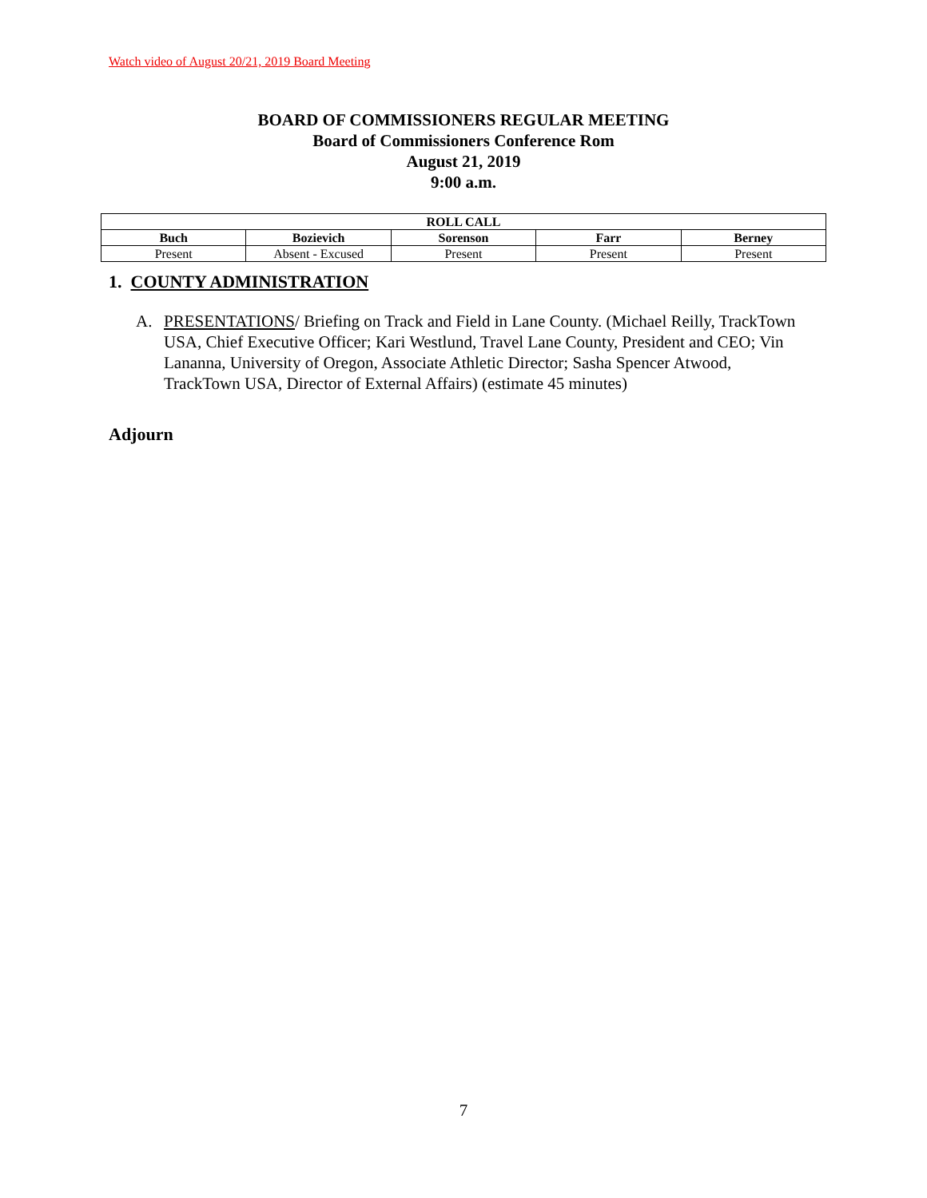Watch video of August 20/21, 2019 Board Meeting
BOARD OF COMMISSIONERS REGULAR MEETING
Board of Commissioners Conference Rom
August 21, 2019
9:00 a.m.
| ROLL CALL | | | | |
| --- | --- | --- | --- | --- |
| Buch | Bozievich | Sorenson | Farr | Berney |
| Present | Absent - Excused | Present | Present | Present |
1. COUNTY ADMINISTRATION
A. PRESENTATIONS/ Briefing on Track and Field in Lane County. (Michael Reilly, TrackTown USA, Chief Executive Officer; Kari Westlund, Travel Lane County, President and CEO; Vin Lananna, University of Oregon, Associate Athletic Director; Sasha Spencer Atwood, TrackTown USA, Director of External Affairs) (estimate 45 minutes)
Adjourn
7